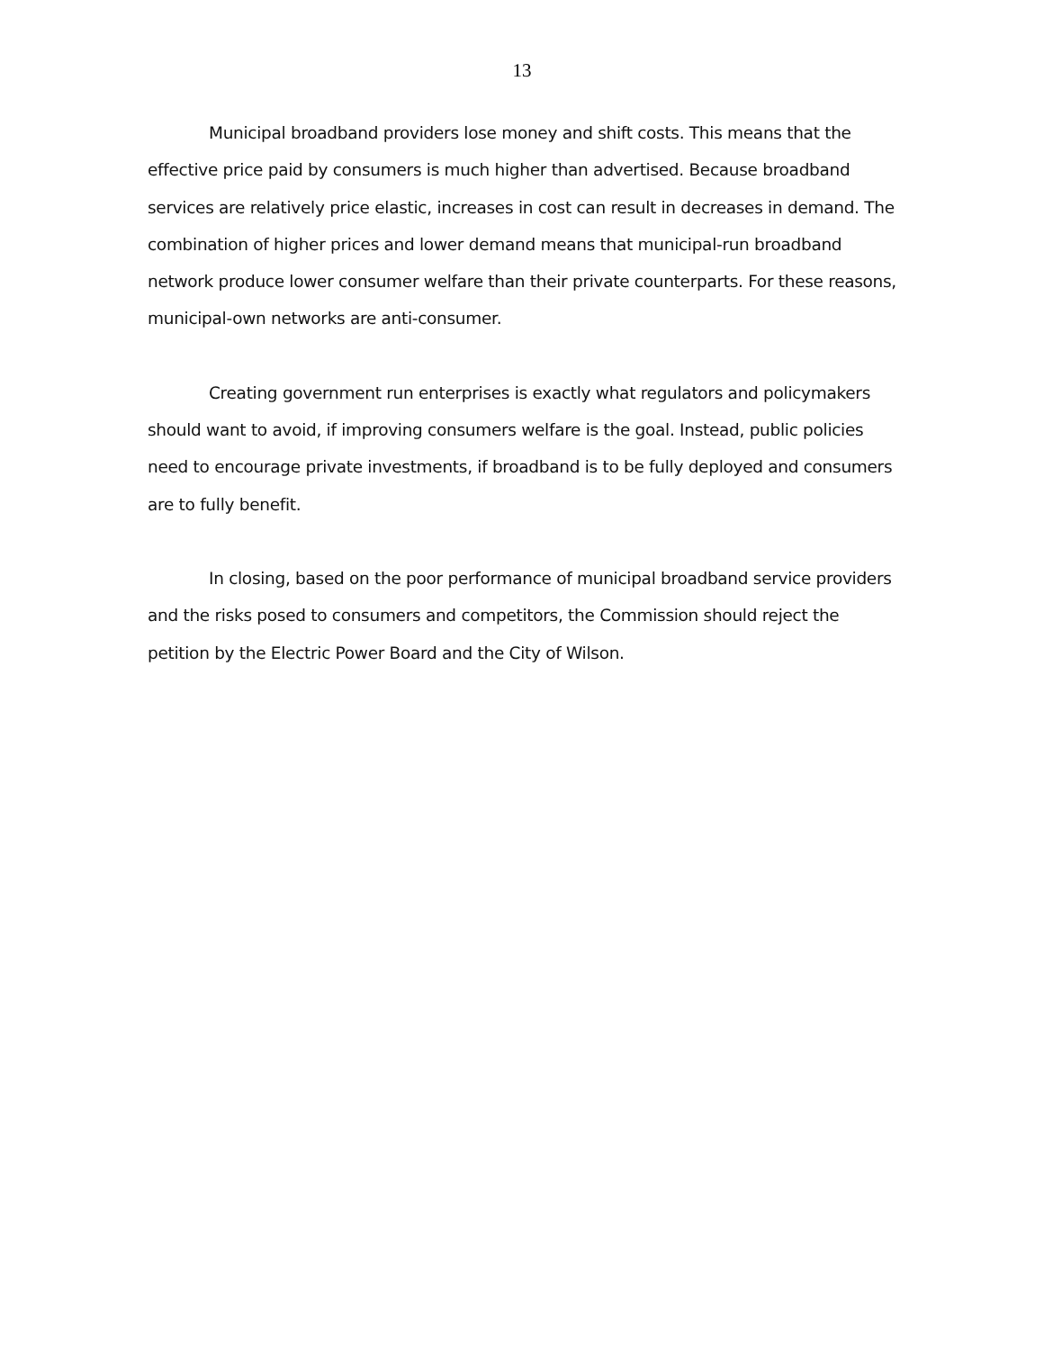13
Municipal broadband providers lose money and shift costs. This means that the effective price paid by consumers is much higher than advertised. Because broadband services are relatively price elastic, increases in cost can result in decreases in demand. The combination of higher prices and lower demand means that municipal-run broadband network produce lower consumer welfare than their private counterparts. For these reasons, municipal-own networks are anti-consumer.
Creating government run enterprises is exactly what regulators and policymakers should want to avoid, if improving consumers welfare is the goal. Instead, public policies need to encourage private investments, if broadband is to be fully deployed and consumers are to fully benefit.
In closing, based on the poor performance of municipal broadband service providers and the risks posed to consumers and competitors, the Commission should reject the petition by the Electric Power Board and the City of Wilson.